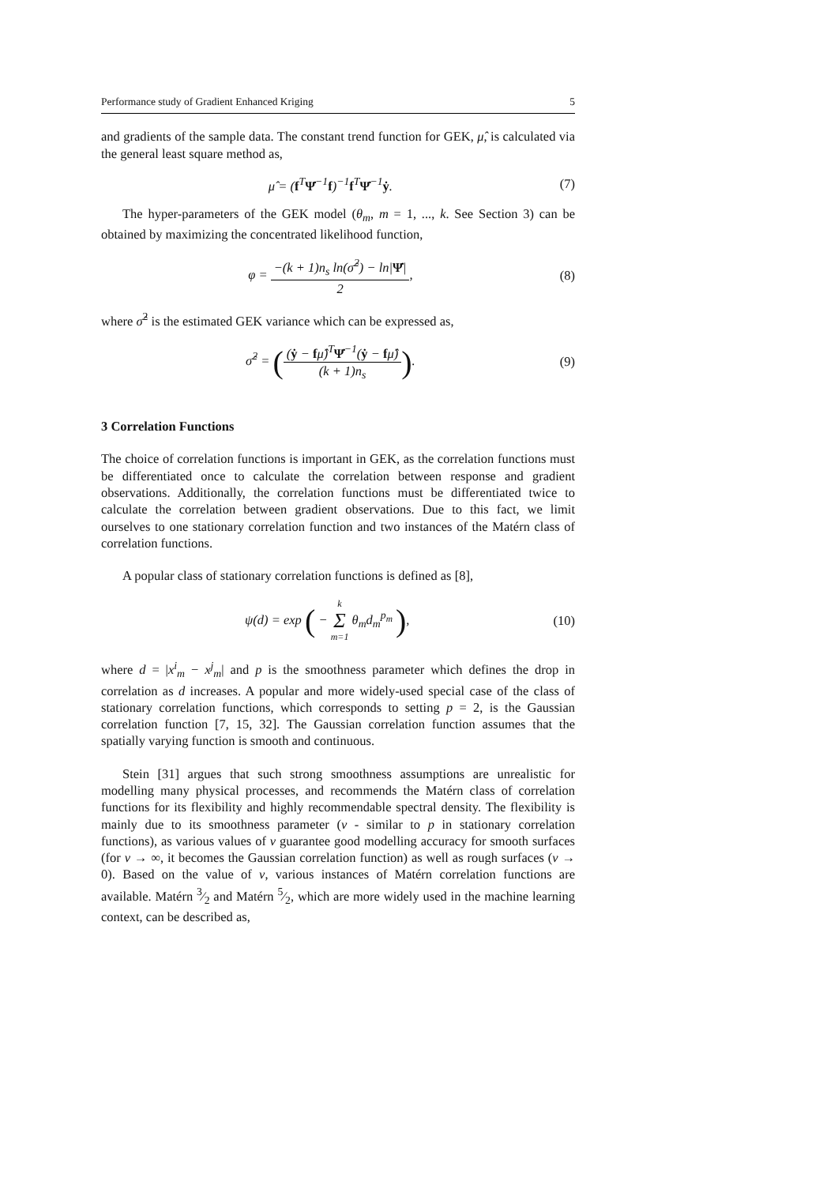Performance study of Gradient Enhanced Kriging 5
and gradients of the sample data. The constant trend function for GEK, μ̂, is calculated via the general least square method as,
μ̂ = (f<sup>T</sup>Ψ̇<sup>−1</sup>f)<sup>−1</sup>f<sup>T</sup>Ψ̇<sup>−1</sup>ẏ. (7)
The hyper-parameters of the GEK model (θ<sub>m</sub>, m = 1, ..., k. See Section 3) can be obtained by maximizing the concentrated likelihood function,
φ = −(k + 1)n<sub>s</sub> ln(σ̂<sup>2</sup>) − ln|Ψ̇| 2, (8)
where σ̂<sup>2</sup> is the estimated GEK variance which can be expressed as,
σ̂<sup>2</sup> = ((ẏ − fμ̂)<sup>T</sup>Ψ̇<sup>−1</sup>(ẏ − fμ̂) (k + 1)n<sub>s</sub>). (9)
3 Correlation Functions
The choice of correlation functions is important in GEK, as the correlation functions must be differentiated once to calculate the correlation between response and gradient observations. Additionally, the correlation functions must be differentiated twice to calculate the correlation between gradient observations. Due to this fact, we limit ourselves to one stationary correlation function and two instances of the Matérn class of correlation functions.
A popular class of stationary correlation functions is defined as [8],
ψ(d) = exp ( − k Σ m=1 θ<sub>m</sub>d<sub>m</sub><sup>p<sub>m</sub></sup> ), (10)
where d = |x<sup>i</sup><sub>m</sub> − x<sup>j</sup><sub>m</sub>| and p is the smoothness parameter which defines the drop in correlation as d increases. A popular and more widely-used special case of the class of stationary correlation functions, which corresponds to setting p = 2, is the Gaussian correlation function [7, 15, 32]. The Gaussian correlation function assumes that the spatially varying function is smooth and continuous.
Stein [31] argues that such strong smoothness assumptions are unrealistic for modelling many physical processes, and recommends the Matérn class of correlation functions for its flexibility and highly recommendable spectral density. The flexibility is mainly due to its smoothness parameter (ν - similar to p in stationary correlation functions), as various values of ν guarantee good modelling accuracy for smooth surfaces (for ν → ∞, it becomes the Gaussian correlation function) as well as rough surfaces (ν → 0). Based on the value of ν, various instances of Matérn correlation functions are available. Matérn 3⁄2 and Matérn 5⁄2, which are more widely used in the machine learning context, can be described as,